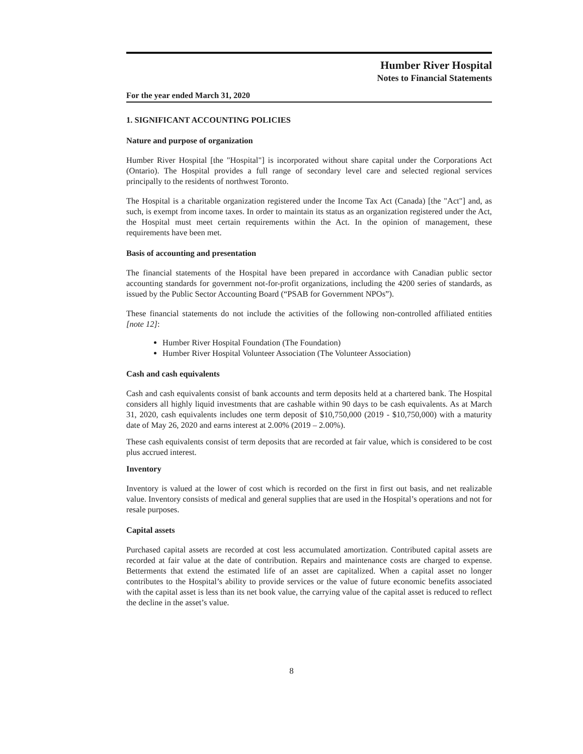Humber River Hospital
Notes to Financial Statements
For the year ended March 31, 2020
1. SIGNIFICANT ACCOUNTING POLICIES
Nature and purpose of organization
Humber River Hospital [the "Hospital"] is incorporated without share capital under the Corporations Act (Ontario). The Hospital provides a full range of secondary level care and selected regional services principally to the residents of northwest Toronto.
The Hospital is a charitable organization registered under the Income Tax Act (Canada) [the "Act"] and, as such, is exempt from income taxes. In order to maintain its status as an organization registered under the Act, the Hospital must meet certain requirements within the Act. In the opinion of management, these requirements have been met.
Basis of accounting and presentation
The financial statements of the Hospital have been prepared in accordance with Canadian public sector accounting standards for government not-for-profit organizations, including the 4200 series of standards, as issued by the Public Sector Accounting Board (“PSAB for Government NPOs”).
These financial statements do not include the activities of the following non-controlled affiliated entities [note 12]:
Humber River Hospital Foundation (The Foundation)
Humber River Hospital Volunteer Association (The Volunteer Association)
Cash and cash equivalents
Cash and cash equivalents consist of bank accounts and term deposits held at a chartered bank. The Hospital considers all highly liquid investments that are cashable within 90 days to be cash equivalents. As at March 31, 2020, cash equivalents includes one term deposit of $10,750,000 (2019 - $10,750,000) with a maturity date of May 26, 2020 and earns interest at 2.00% (2019 – 2.00%).
These cash equivalents consist of term deposits that are recorded at fair value, which is considered to be cost plus accrued interest.
Inventory
Inventory is valued at the lower of cost which is recorded on the first in first out basis, and net realizable value. Inventory consists of medical and general supplies that are used in the Hospital’s operations and not for resale purposes.
Capital assets
Purchased capital assets are recorded at cost less accumulated amortization. Contributed capital assets are recorded at fair value at the date of contribution. Repairs and maintenance costs are charged to expense. Betterments that extend the estimated life of an asset are capitalized. When a capital asset no longer contributes to the Hospital’s ability to provide services or the value of future economic benefits associated with the capital asset is less than its net book value, the carrying value of the capital asset is reduced to reflect the decline in the asset’s value.
8